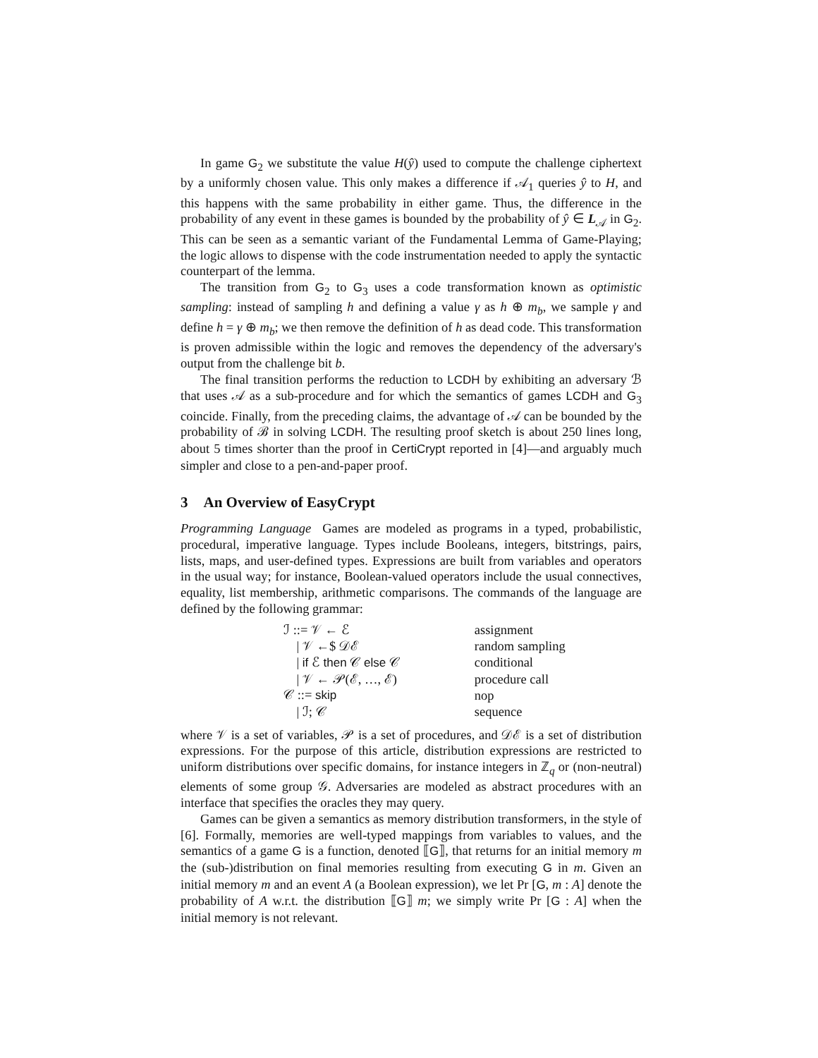In game G<sub>2</sub> we substitute the value H(ŷ) used to compute the challenge ciphertext by a uniformly chosen value. This only makes a difference if 𝒜<sub>1</sub> queries ŷ to H, and this happens with the same probability in either game. Thus, the difference in the probability of any event in these games is bounded by the probability of ŷ ∈ L<sub>𝒜</sub> in G<sub>2</sub>. This can be seen as a semantic variant of the Fundamental Lemma of Game-Playing; the logic allows to dispense with the code instrumentation needed to apply the syntactic counterpart of the lemma.
The transition from G<sub>2</sub> to G<sub>3</sub> uses a code transformation known as optimistic sampling: instead of sampling h and defining a value γ as h ⊕ m<sub>b</sub>, we sample γ and define h = γ ⊕ m<sub>b</sub>; we then remove the definition of h as dead code. This transformation is proven admissible within the logic and removes the dependency of the adversary's output from the challenge bit b.
The final transition performs the reduction to LCDH by exhibiting an adversary ℬ that uses 𝒜 as a sub-procedure and for which the semantics of games LCDH and G<sub>3</sub> coincide. Finally, from the preceding claims, the advantage of 𝒜 can be bounded by the probability of ℬ in solving LCDH. The resulting proof sketch is about 250 lines long, about 5 times shorter than the proof in CertiCrypt reported in [4]—and arguably much simpler and close to a pen-and-paper proof.
3 An Overview of EasyCrypt
Programming Language Games are modeled as programs in a typed, probabilistic, procedural, imperative language. Types include Booleans, integers, bitstrings, pairs, lists, maps, and user-defined types. Expressions are built from variables and operators in the usual way; for instance, Boolean-valued operators include the usual connectives, equality, list membership, arithmetic comparisons. The commands of the language are defined by the following grammar:
| ℐ ::= 𝒱 ← ℰ | assignment |
| / 𝒱 ←$ 𝒟ℰ | random sampling |
| / if ℰ then 𝒞 else 𝒞 | conditional |
| / 𝒱 ← 𝒫(ℰ, …, ℰ) | procedure call |
| 𝒞 ::= skip | nop |
| / ℐ; 𝒞 | sequence |
where 𝒱 is a set of variables, 𝒫 is a set of procedures, and 𝒟ℰ is a set of distribution expressions. For the purpose of this article, distribution expressions are restricted to uniform distributions over specific domains, for instance integers in ℤ<sub>q</sub> or (non-neutral) elements of some group 𝒢. Adversaries are modeled as abstract procedures with an interface that specifies the oracles they may query.
Games can be given a semantics as memory distribution transformers, in the style of [6]. Formally, memories are well-typed mappings from variables to values, and the semantics of a game G is a function, denoted ⟦G⟧, that returns for an initial memory m the (sub-)distribution on final memories resulting from executing G in m. Given an initial memory m and an event A (a Boolean expression), we let Pr [G, m : A] denote the probability of A w.r.t. the distribution ⟦G⟧ m; we simply write Pr [G : A] when the initial memory is not relevant.